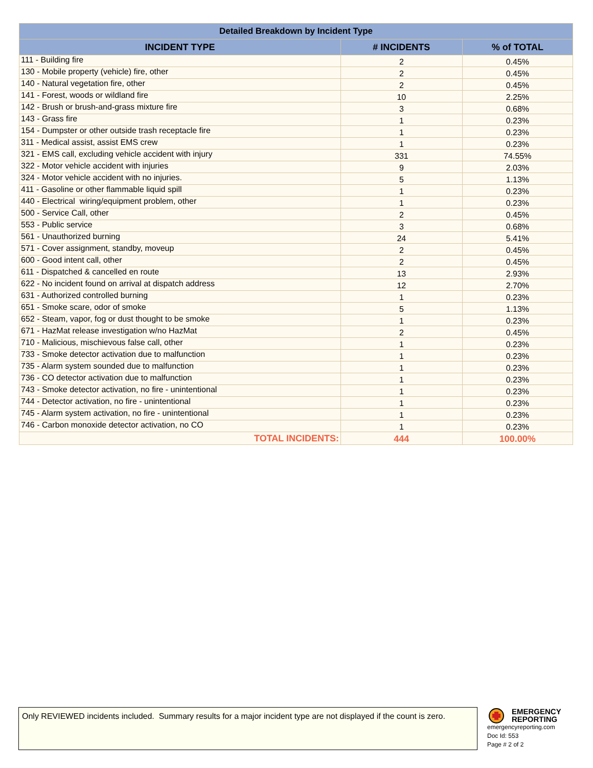| Detailed Breakdown by Incident Type | | |
| --- | --- | --- |
| INCIDENT TYPE | # INCIDENTS | % of TOTAL |
| 111 - Building fire | 2 | 0.45% |
| 130 - Mobile property (vehicle) fire, other | 2 | 0.45% |
| 140 - Natural vegetation fire, other | 2 | 0.45% |
| 141 - Forest, woods or wildland fire | 10 | 2.25% |
| 142 - Brush or brush-and-grass mixture fire | 3 | 0.68% |
| 143 - Grass fire | 1 | 0.23% |
| 154 - Dumpster or other outside trash receptacle fire | 1 | 0.23% |
| 311 - Medical assist, assist EMS crew | 1 | 0.23% |
| 321 - EMS call, excluding vehicle accident with injury | 331 | 74.55% |
| 322 - Motor vehicle accident with injuries | 9 | 2.03% |
| 324 - Motor vehicle accident with no injuries. | 5 | 1.13% |
| 411 - Gasoline or other flammable liquid spill | 1 | 0.23% |
| 440 - Electrical wiring/equipment problem, other | 1 | 0.23% |
| 500 - Service Call, other | 2 | 0.45% |
| 553 - Public service | 3 | 0.68% |
| 561 - Unauthorized burning | 24 | 5.41% |
| 571 - Cover assignment, standby, moveup | 2 | 0.45% |
| 600 - Good intent call, other | 2 | 0.45% |
| 611 - Dispatched & cancelled en route | 13 | 2.93% |
| 622 - No incident found on arrival at dispatch address | 12 | 2.70% |
| 631 - Authorized controlled burning | 1 | 0.23% |
| 651 - Smoke scare, odor of smoke | 5 | 1.13% |
| 652 - Steam, vapor, fog or dust thought to be smoke | 1 | 0.23% |
| 671 - HazMat release investigation w/no HazMat | 2 | 0.45% |
| 710 - Malicious, mischievous false call, other | 1 | 0.23% |
| 733 - Smoke detector activation due to malfunction | 1 | 0.23% |
| 735 - Alarm system sounded due to malfunction | 1 | 0.23% |
| 736 - CO detector activation due to malfunction | 1 | 0.23% |
| 743 - Smoke detector activation, no fire - unintentional | 1 | 0.23% |
| 744 - Detector activation, no fire - unintentional | 1 | 0.23% |
| 745 - Alarm system activation, no fire - unintentional | 1 | 0.23% |
| 746 - Carbon monoxide detector activation, no CO | 1 | 0.23% |
| TOTAL INCIDENTS: | 444 | 100.00% |
Only REVIEWED incidents included. Summary results for a major incident type are not displayed if the count is zero.
EMERGENCY
REPORTING
emergencyreporting.com
Doc Id: 553
Page # 2 of 2